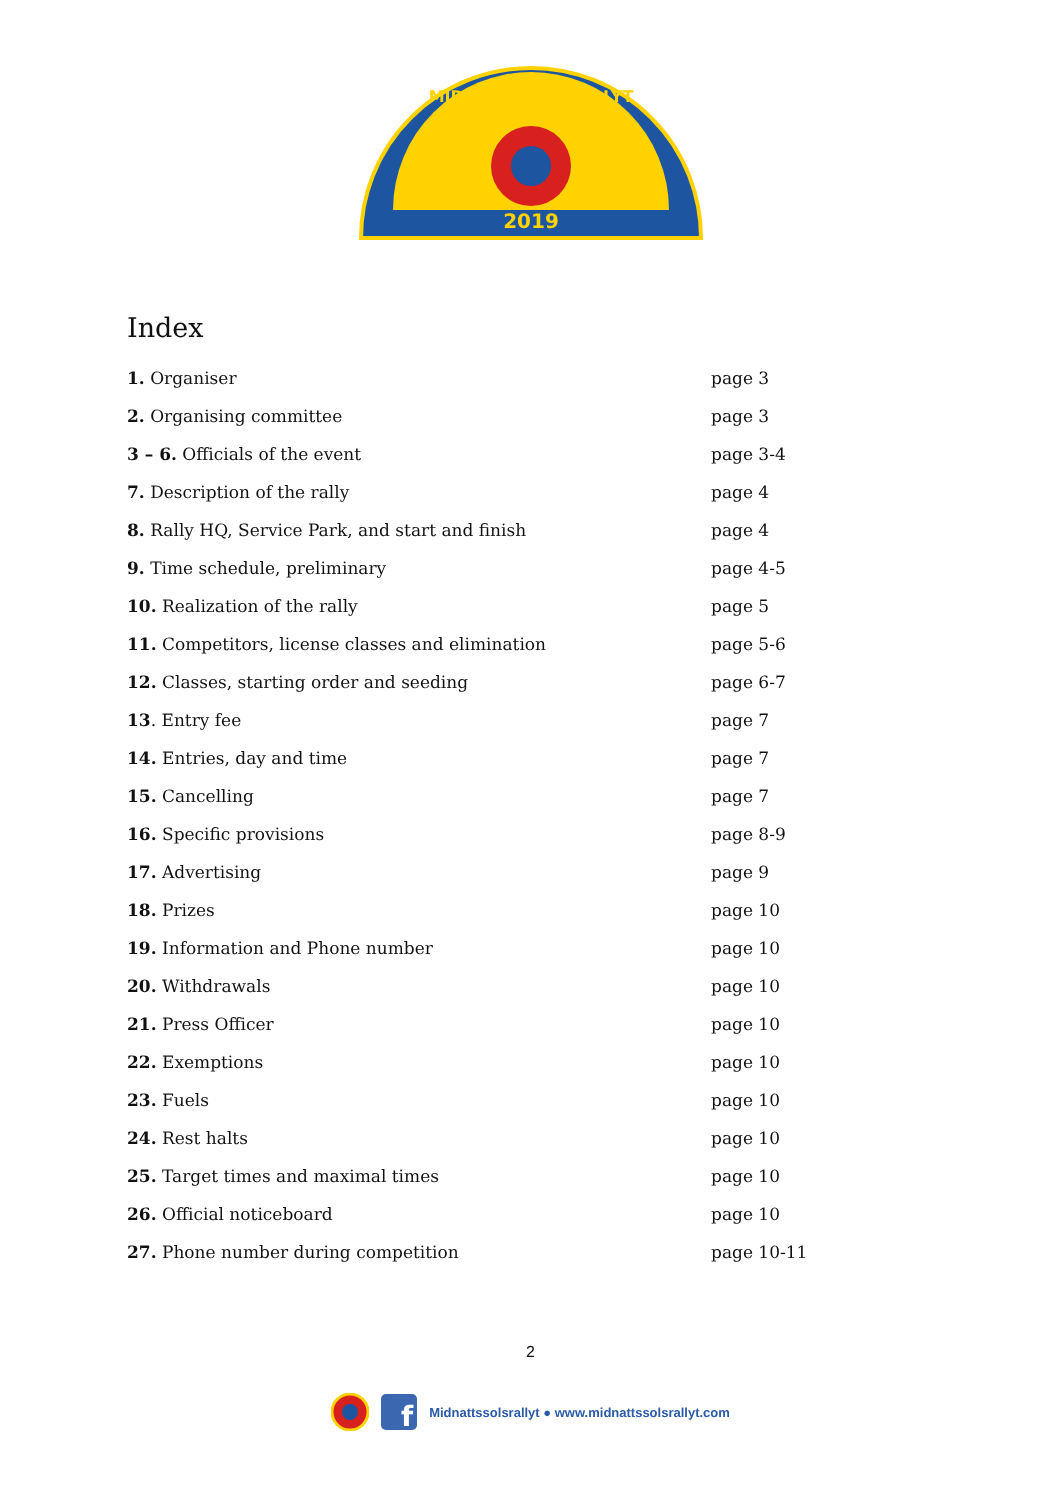2019
MIDNATTSSOLSRALLYT
Index
1. Organiser page 3
2. Organising committee page 3
3 – 6. Officials of the event page 3-4
7. Description of the rally page 4
8. Rally HQ, Service Park, and start and finish page 4
9. Time schedule, preliminary page 4-5
10. Realization of the rally page 5
11. Competitors, license classes and elimination page 5-6
12. Classes, starting order and seeding page 6-7
13. Entry fee page 7
14. Entries, day and time page 7
15. Cancelling page 7
16. Specific provisions page 8-9
17. Advertising page 9
18. Prizes page 10
19. Information and Phone number page 10
20. Withdrawals page 10
21. Press Officer page 10
22. Exemptions page 10
23. Fuels page 10
24. Rest halts page 10
25. Target times and maximal times page 10
26. Official noticeboard page 10
27. Phone number during competition page 10-11
2
f
Midnattssolsrallyt ● www.midnattssolsrallyt.com